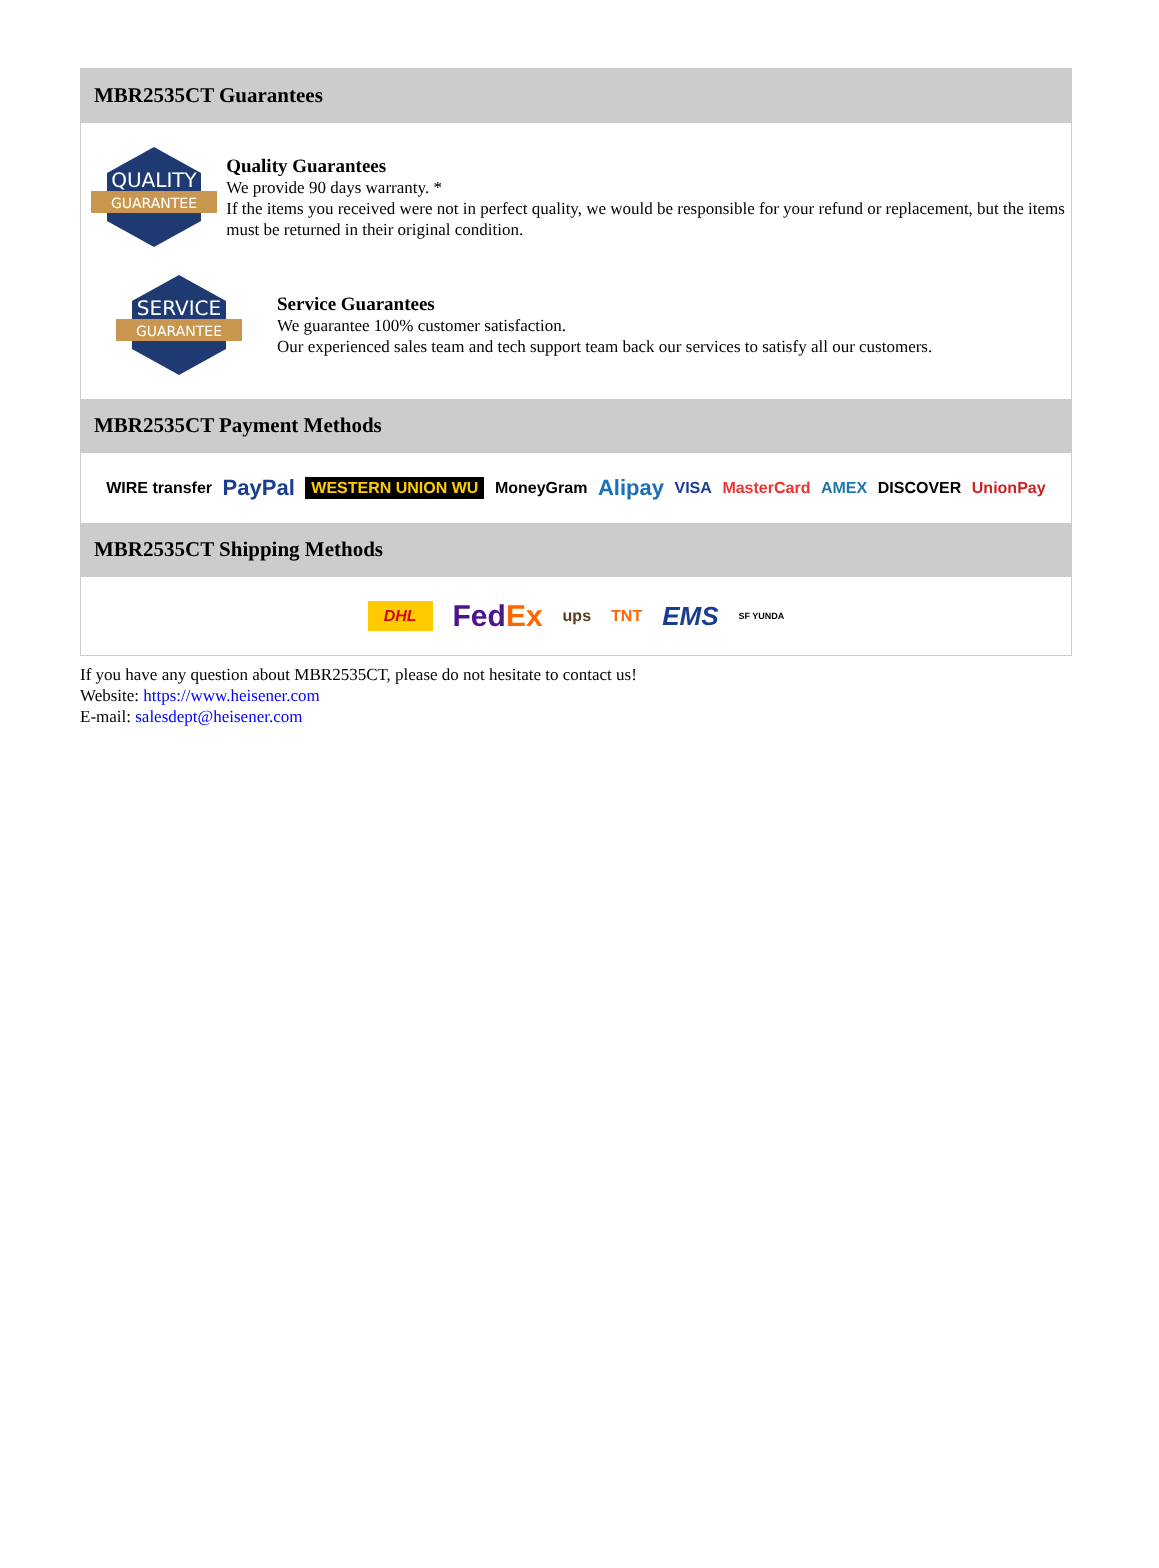MBR2535CT Guarantees
QUALITY
GUARANTEE
Quality Guarantees
We provide 90 days warranty. *
If the items you received were not in perfect quality, we would be responsible for your refund or replacement, but the items must be returned in their original condition.
SERVICE
GUARANTEE
Service Guarantees
We guarantee 100% customer satisfaction.
Our experienced sales team and tech support team back our services to satisfy all our customers.
MBR2535CT Payment Methods
WIRE transfer PayPal WESTERN UNION WU MoneyGram Alipay VISA MasterCard AMEX DISCOVER UnionPay
MBR2535CT Shipping Methods
DHL Fed Ex ups TNT EMS SF YUNDA
If you have any question about MBR2535CT, please do not hesitate to contact us!
Website: https://www.heisener.com
E-mail: salesdept@heisener.com